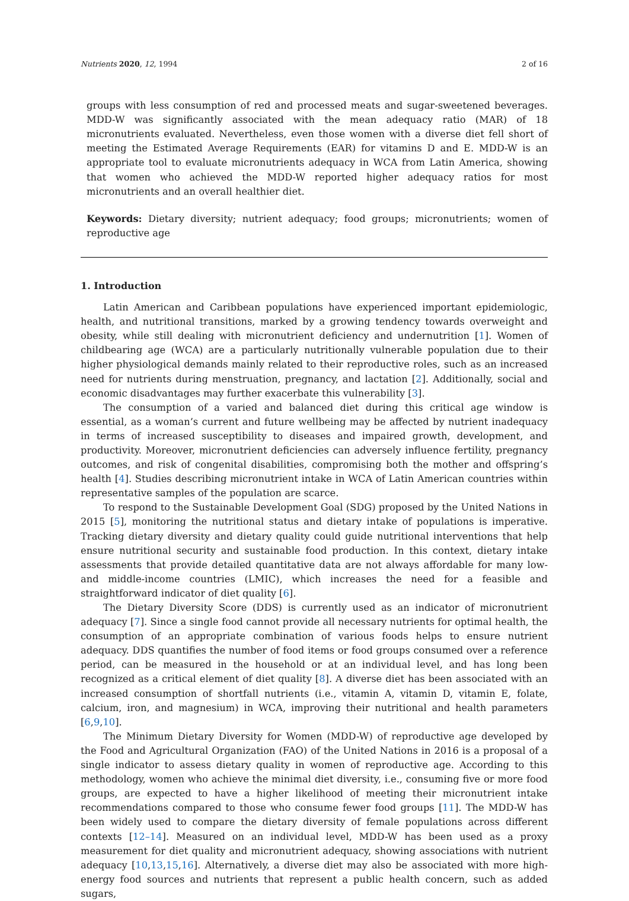Nutrients 2020, 12, 1994 2 of 16
groups with less consumption of red and processed meats and sugar-sweetened beverages. MDD-W was significantly associated with the mean adequacy ratio (MAR) of 18 micronutrients evaluated. Nevertheless, even those women with a diverse diet fell short of meeting the Estimated Average Requirements (EAR) for vitamins D and E. MDD-W is an appropriate tool to evaluate micronutrients adequacy in WCA from Latin America, showing that women who achieved the MDD-W reported higher adequacy ratios for most micronutrients and an overall healthier diet.
Keywords: Dietary diversity; nutrient adequacy; food groups; micronutrients; women of reproductive age
1. Introduction
Latin American and Caribbean populations have experienced important epidemiologic, health, and nutritional transitions, marked by a growing tendency towards overweight and obesity, while still dealing with micronutrient deficiency and undernutrition [1]. Women of childbearing age (WCA) are a particularly nutritionally vulnerable population due to their higher physiological demands mainly related to their reproductive roles, such as an increased need for nutrients during menstruation, pregnancy, and lactation [2]. Additionally, social and economic disadvantages may further exacerbate this vulnerability [3].
The consumption of a varied and balanced diet during this critical age window is essential, as a woman’s current and future wellbeing may be affected by nutrient inadequacy in terms of increased susceptibility to diseases and impaired growth, development, and productivity. Moreover, micronutrient deficiencies can adversely influence fertility, pregnancy outcomes, and risk of congenital disabilities, compromising both the mother and offspring’s health [4]. Studies describing micronutrient intake in WCA of Latin American countries within representative samples of the population are scarce.
To respond to the Sustainable Development Goal (SDG) proposed by the United Nations in 2015 [5], monitoring the nutritional status and dietary intake of populations is imperative. Tracking dietary diversity and dietary quality could guide nutritional interventions that help ensure nutritional security and sustainable food production. In this context, dietary intake assessments that provide detailed quantitative data are not always affordable for many low- and middle-income countries (LMIC), which increases the need for a feasible and straightforward indicator of diet quality [6].
The Dietary Diversity Score (DDS) is currently used as an indicator of micronutrient adequacy [7]. Since a single food cannot provide all necessary nutrients for optimal health, the consumption of an appropriate combination of various foods helps to ensure nutrient adequacy. DDS quantifies the number of food items or food groups consumed over a reference period, can be measured in the household or at an individual level, and has long been recognized as a critical element of diet quality [8]. A diverse diet has been associated with an increased consumption of shortfall nutrients (i.e., vitamin A, vitamin D, vitamin E, folate, calcium, iron, and magnesium) in WCA, improving their nutritional and health parameters [6,9,10].
The Minimum Dietary Diversity for Women (MDD-W) of reproductive age developed by the Food and Agricultural Organization (FAO) of the United Nations in 2016 is a proposal of a single indicator to assess dietary quality in women of reproductive age. According to this methodology, women who achieve the minimal diet diversity, i.e., consuming five or more food groups, are expected to have a higher likelihood of meeting their micronutrient intake recommendations compared to those who consume fewer food groups [11]. The MDD-W has been widely used to compare the dietary diversity of female populations across different contexts [12–14]. Measured on an individual level, MDD-W has been used as a proxy measurement for diet quality and micronutrient adequacy, showing associations with nutrient adequacy [10,13,15,16]. Alternatively, a diverse diet may also be associated with more high-energy food sources and nutrients that represent a public health concern, such as added sugars,